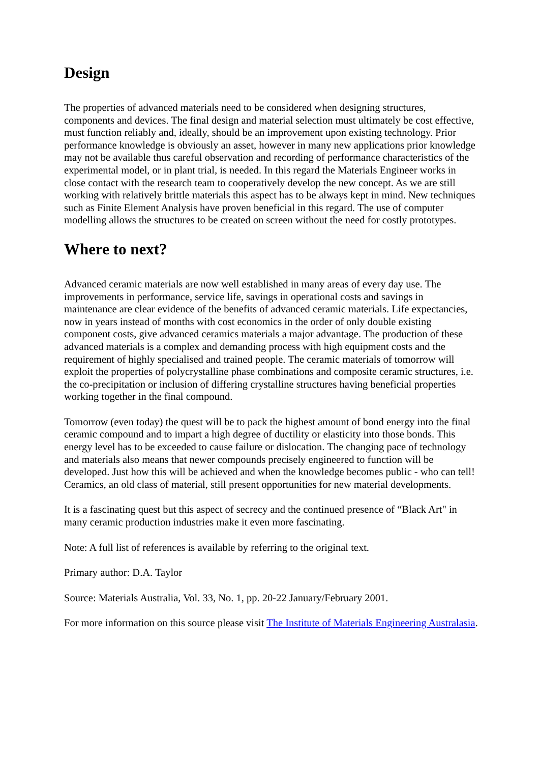Design
The properties of advanced materials need to be considered when designing structures, components and devices. The final design and material selection must ultimately be cost effective, must function reliably and, ideally, should be an improvement upon existing technology. Prior performance knowledge is obviously an asset, however in many new applications prior knowledge may not be available thus careful observation and recording of performance characteristics of the experimental model, or in plant trial, is needed. In this regard the Materials Engineer works in close contact with the research team to cooperatively develop the new concept. As we are still working with relatively brittle materials this aspect has to be always kept in mind. New techniques such as Finite Element Analysis have proven beneficial in this regard. The use of computer modelling allows the structures to be created on screen without the need for costly prototypes.
Where to next?
Advanced ceramic materials are now well established in many areas of every day use. The improvements in performance, service life, savings in operational costs and savings in maintenance are clear evidence of the benefits of advanced ceramic materials. Life expectancies, now in years instead of months with cost economics in the order of only double existing component costs, give advanced ceramics materials a major advantage. The production of these advanced materials is a complex and demanding process with high equipment costs and the requirement of highly specialised and trained people. The ceramic materials of tomorrow will exploit the properties of polycrystalline phase combinations and composite ceramic structures, i.e. the co-precipitation or inclusion of differing crystalline structures having beneficial properties working together in the final compound.
Tomorrow (even today) the quest will be to pack the highest amount of bond energy into the final ceramic compound and to impart a high degree of ductility or elasticity into those bonds. This energy level has to be exceeded to cause failure or dislocation. The changing pace of technology and materials also means that newer compounds precisely engineered to function will be developed. Just how this will be achieved and when the knowledge becomes public - who can tell! Ceramics, an old class of material, still present opportunities for new material developments.
It is a fascinating quest but this aspect of secrecy and the continued presence of “Black Art" in many ceramic production industries make it even more fascinating.
Note: A full list of references is available by referring to the original text.
Primary author: D.A. Taylor
Source: Materials Australia, Vol. 33, No. 1, pp. 20-22 January/February 2001.
For more information on this source please visit The Institute of Materials Engineering Australasia.